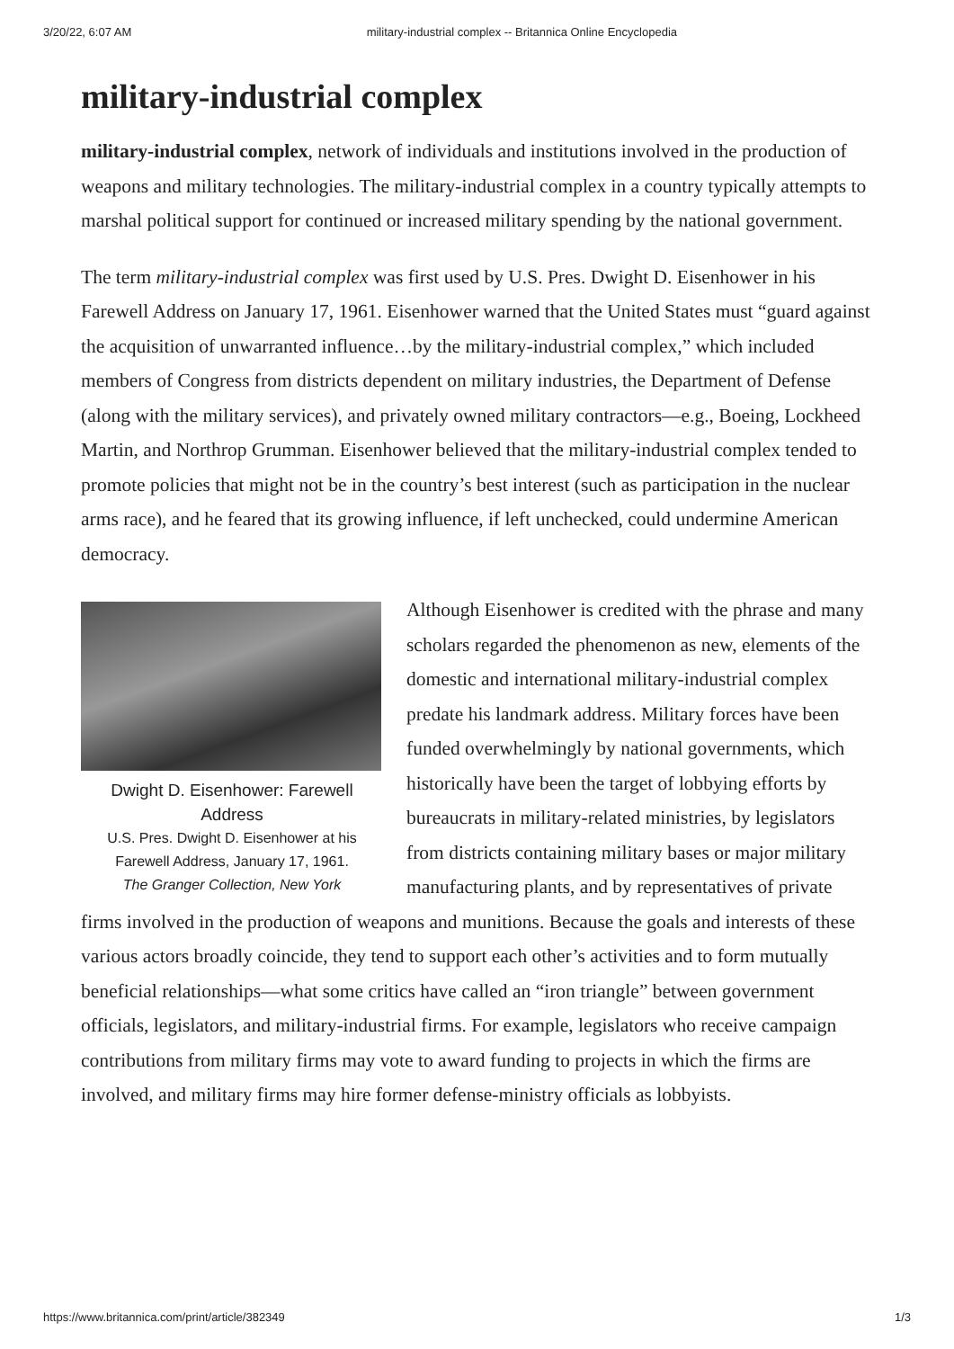3/20/22, 6:07 AM military-industrial complex -- Britannica Online Encyclopedia
military-industrial complex
military-industrial complex, network of individuals and institutions involved in the production of weapons and military technologies. The military-industrial complex in a country typically attempts to marshal political support for continued or increased military spending by the national government.
The term military-industrial complex was first used by U.S. Pres. Dwight D. Eisenhower in his Farewell Address on January 17, 1961. Eisenhower warned that the United States must “guard against the acquisition of unwarranted influence…by the military-industrial complex,” which included members of Congress from districts dependent on military industries, the Department of Defense (along with the military services), and privately owned military contractors—e.g., Boeing, Lockheed Martin, and Northrop Grumman. Eisenhower believed that the military-industrial complex tended to promote policies that might not be in the country’s best interest (such as participation in the nuclear arms race), and he feared that its growing influence, if left unchecked, could undermine American democracy.
Dwight D. Eisenhower: Farewell Address
U.S. Pres. Dwight D. Eisenhower at his Farewell Address, January 17, 1961.
The Granger Collection, New York
Although Eisenhower is credited with the phrase and many scholars regarded the phenomenon as new, elements of the domestic and international military-industrial complex predate his landmark address. Military forces have been funded overwhelmingly by national governments, which historically have been the target of lobbying efforts by bureaucrats in military-related ministries, by legislators from districts containing military bases or major military manufacturing plants, and by representatives of private firms involved in the production of weapons and munitions. Because the goals and interests of these various actors broadly coincide, they tend to support each other’s activities and to form mutually beneficial relationships—what some critics have called an “iron triangle” between government officials, legislators, and military-industrial firms. For example, legislators who receive campaign contributions from military firms may vote to award funding to projects in which the firms are involved, and military firms may hire former defense-ministry officials as lobbyists.
https://www.britannica.com/print/article/382349 1/3